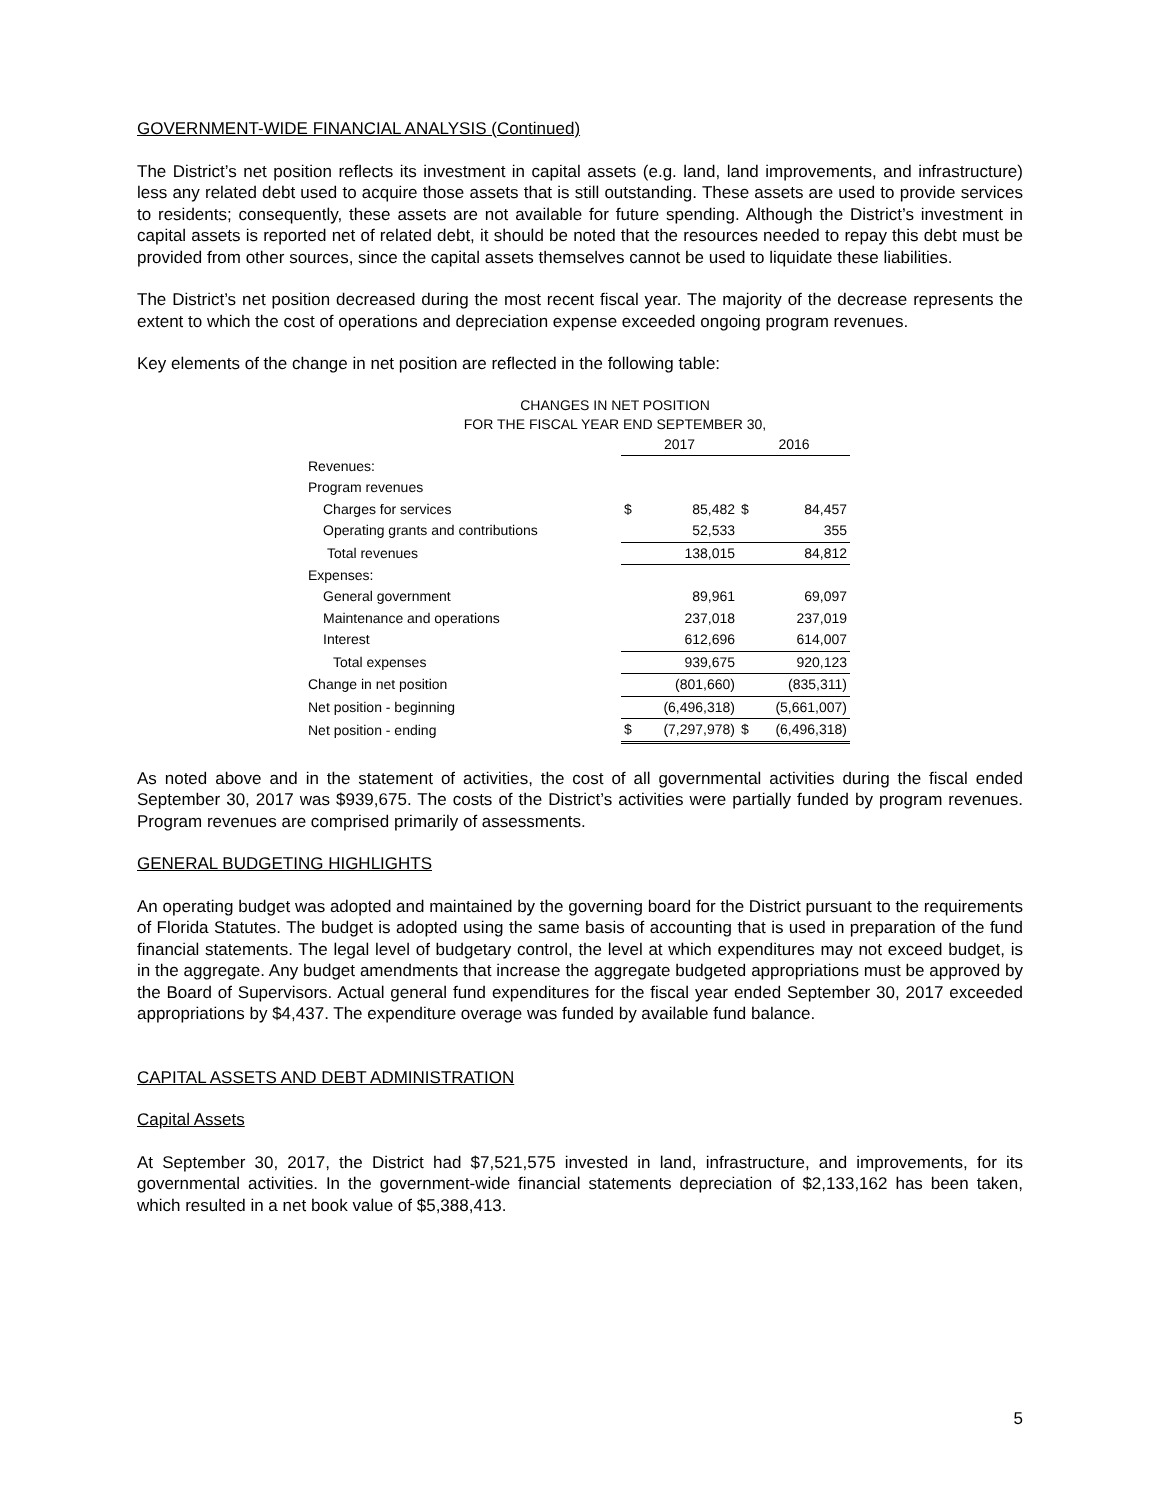GOVERNMENT-WIDE FINANCIAL ANALYSIS (Continued)
The District’s net position reflects its investment in capital assets (e.g. land, land improvements, and infrastructure) less any related debt used to acquire those assets that is still outstanding. These assets are used to provide services to residents; consequently, these assets are not available for future spending. Although the District’s investment in capital assets is reported net of related debt, it should be noted that the resources needed to repay this debt must be provided from other sources, since the capital assets themselves cannot be used to liquidate these liabilities.
The District’s net position decreased during the most recent fiscal year. The majority of the decrease represents the extent to which the cost of operations and depreciation expense exceeded ongoing program revenues.
Key elements of the change in net position are reflected in the following table:
CHANGES IN NET POSITION
FOR THE FISCAL YEAR END SEPTEMBER 30,
| | 2017 | | 2016 | |
| Revenues: | | | | |
| Program revenues | | | | |
| Charges for services | $ | 85,482 | $ | 84,457 |
| Operating grants and contributions | | 52,533 | | 355 |
| Total revenues | | 138,015 | | 84,812 |
| Expenses: | | | | |
| General government | | 89,961 | | 69,097 |
| Maintenance and operations | | 237,018 | | 237,019 |
| Interest | | 612,696 | | 614,007 |
| Total expenses | | 939,675 | | 920,123 |
| Change in net position | | (801,660) | | (835,311) |
| Net position - beginning | | (6,496,318) | | (5,661,007) |
| Net position - ending | $ | (7,297,978) | $ | (6,496,318) |
As noted above and in the statement of activities, the cost of all governmental activities during the fiscal ended September 30, 2017 was $939,675. The costs of the District’s activities were partially funded by program revenues. Program revenues are comprised primarily of assessments.
GENERAL BUDGETING HIGHLIGHTS
An operating budget was adopted and maintained by the governing board for the District pursuant to the requirements of Florida Statutes. The budget is adopted using the same basis of accounting that is used in preparation of the fund financial statements. The legal level of budgetary control, the level at which expenditures may not exceed budget, is in the aggregate. Any budget amendments that increase the aggregate budgeted appropriations must be approved by the Board of Supervisors. Actual general fund expenditures for the fiscal year ended September 30, 2017 exceeded appropriations by $4,437. The expenditure overage was funded by available fund balance.
CAPITAL ASSETS AND DEBT ADMINISTRATION
Capital Assets
At September 30, 2017, the District had $7,521,575 invested in land, infrastructure, and improvements, for its governmental activities. In the government-wide financial statements depreciation of $2,133,162 has been taken, which resulted in a net book value of $5,388,413.
5